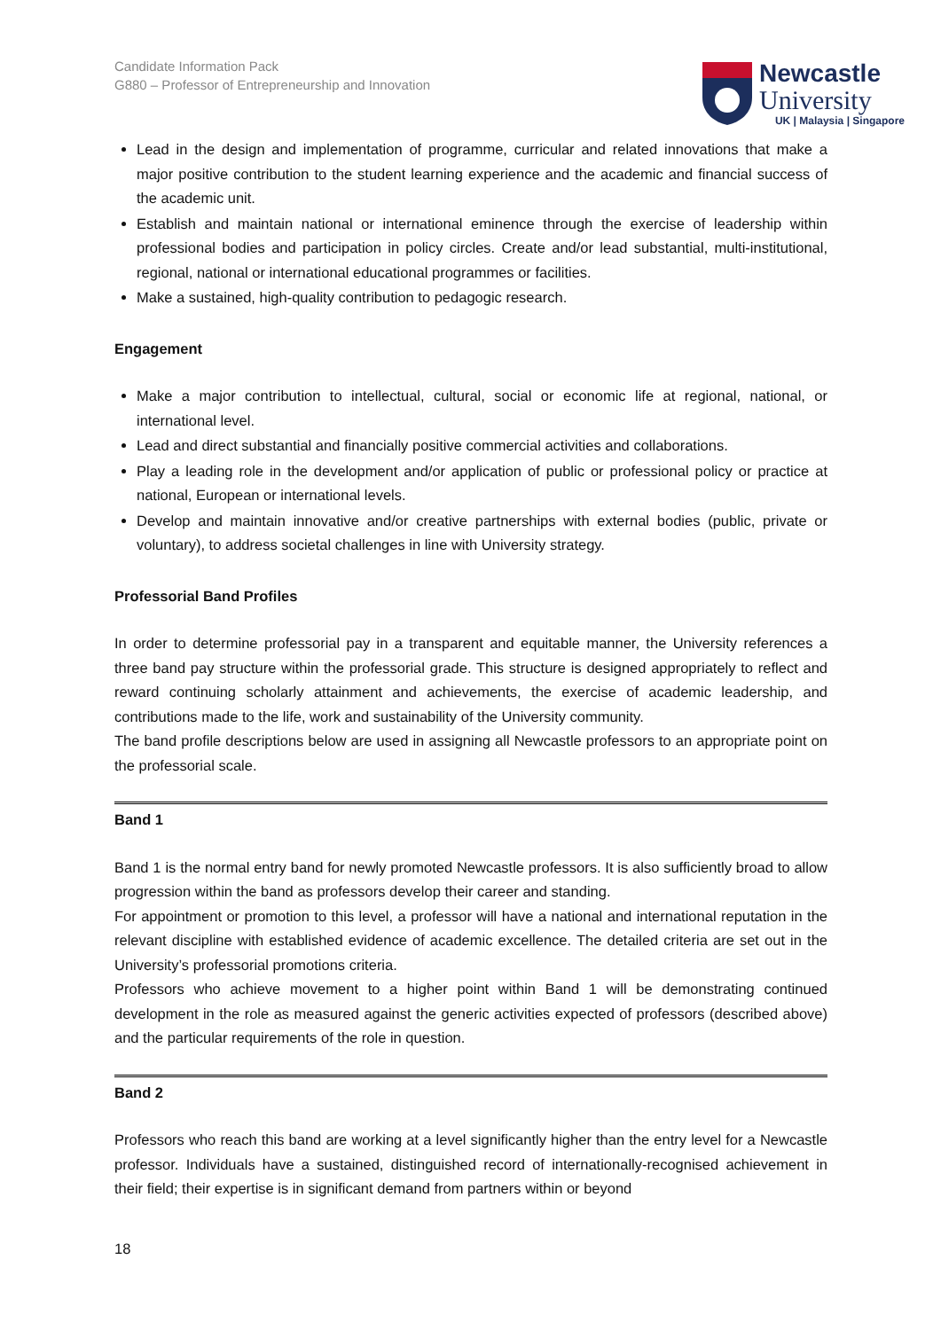Candidate Information Pack
G880 – Professor of Entrepreneurship and Innovation
Newcastle
University
UK | Malaysia | Singapore
Lead in the design and implementation of programme, curricular and related innovations that make a major positive contribution to the student learning experience and the academic and financial success of the academic unit.
Establish and maintain national or international eminence through the exercise of leadership within professional bodies and participation in policy circles. Create and/or lead substantial, multi-institutional, regional, national or international educational programmes or facilities.
Make a sustained, high-quality contribution to pedagogic research.
Engagement
Make a major contribution to intellectual, cultural, social or economic life at regional, national, or international level.
Lead and direct substantial and financially positive commercial activities and collaborations.
Play a leading role in the development and/or application of public or professional policy or practice at national, European or international levels.
Develop and maintain innovative and/or creative partnerships with external bodies (public, private or voluntary), to address societal challenges in line with University strategy.
Professorial Band Profiles
In order to determine professorial pay in a transparent and equitable manner, the University references a three band pay structure within the professorial grade. This structure is designed appropriately to reflect and reward continuing scholarly attainment and achievements, the exercise of academic leadership, and contributions made to the life, work and sustainability of the University community.
The band profile descriptions below are used in assigning all Newcastle professors to an appropriate point on the professorial scale.
Band 1
Band 1 is the normal entry band for newly promoted Newcastle professors. It is also sufficiently broad to allow progression within the band as professors develop their career and standing.
For appointment or promotion to this level, a professor will have a national and international reputation in the relevant discipline with established evidence of academic excellence. The detailed criteria are set out in the University’s professorial promotions criteria.
Professors who achieve movement to a higher point within Band 1 will be demonstrating continued development in the role as measured against the generic activities expected of professors (described above) and the particular requirements of the role in question.
Band 2
Professors who reach this band are working at a level significantly higher than the entry level for a Newcastle professor. Individuals have a sustained, distinguished record of internationally-recognised achievement in their field; their expertise is in significant demand from partners within or beyond
18